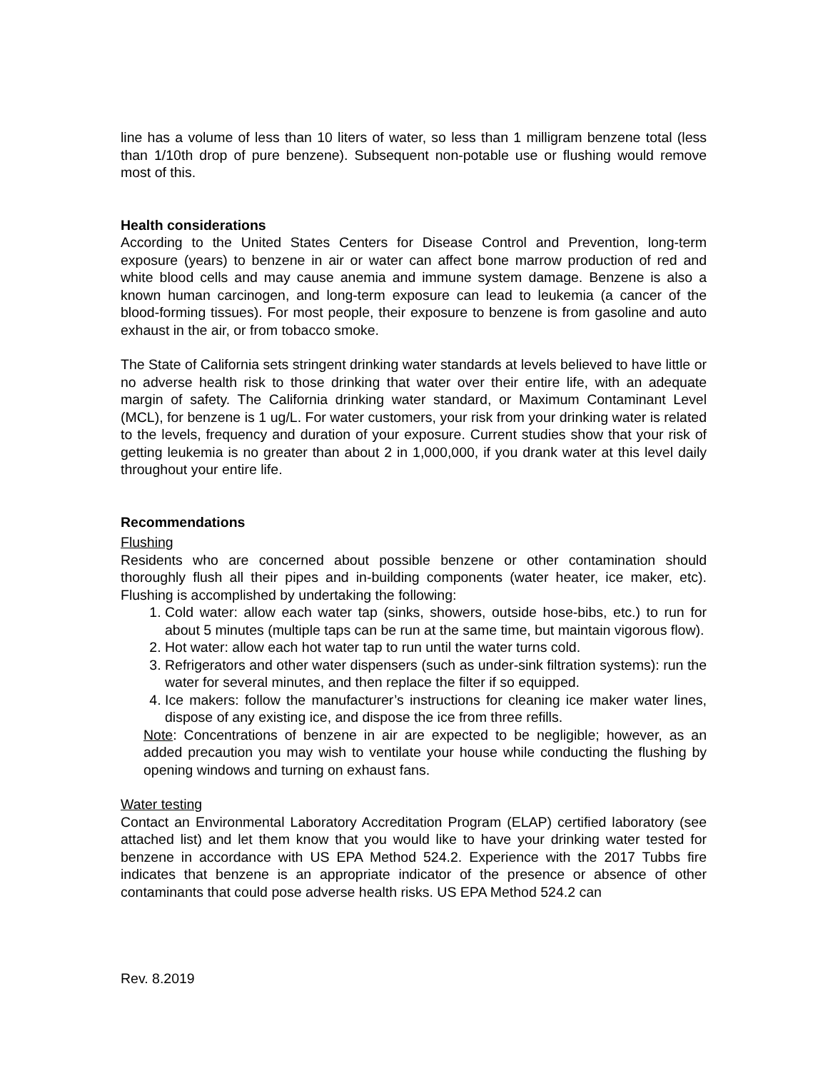line has a volume of less than 10 liters of water, so less than 1 milligram benzene total (less than 1/10th drop of pure benzene). Subsequent non-potable use or flushing would remove most of this.
Health considerations
According to the United States Centers for Disease Control and Prevention, long-term exposure (years) to benzene in air or water can affect bone marrow production of red and white blood cells and may cause anemia and immune system damage. Benzene is also a known human carcinogen, and long-term exposure can lead to leukemia (a cancer of the blood-forming tissues). For most people, their exposure to benzene is from gasoline and auto exhaust in the air, or from tobacco smoke.
The State of California sets stringent drinking water standards at levels believed to have little or no adverse health risk to those drinking that water over their entire life, with an adequate margin of safety. The California drinking water standard, or Maximum Contaminant Level (MCL), for benzene is 1 ug/L. For water customers, your risk from your drinking water is related to the levels, frequency and duration of your exposure. Current studies show that your risk of getting leukemia is no greater than about 2 in 1,000,000, if you drank water at this level daily throughout your entire life.
Recommendations
Flushing
Residents who are concerned about possible benzene or other contamination should thoroughly flush all their pipes and in-building components (water heater, ice maker, etc). Flushing is accomplished by undertaking the following:
1. Cold water: allow each water tap (sinks, showers, outside hose-bibs, etc.) to run for about 5 minutes (multiple taps can be run at the same time, but maintain vigorous flow).
2. Hot water: allow each hot water tap to run until the water turns cold.
3. Refrigerators and other water dispensers (such as under-sink filtration systems): run the water for several minutes, and then replace the filter if so equipped.
4. Ice makers: follow the manufacturer’s instructions for cleaning ice maker water lines, dispose of any existing ice, and dispose the ice from three refills.
Note: Concentrations of benzene in air are expected to be negligible; however, as an added precaution you may wish to ventilate your house while conducting the flushing by opening windows and turning on exhaust fans.
Water testing
Contact an Environmental Laboratory Accreditation Program (ELAP) certified laboratory (see attached list) and let them know that you would like to have your drinking water tested for benzene in accordance with US EPA Method 524.2. Experience with the 2017 Tubbs fire indicates that benzene is an appropriate indicator of the presence or absence of other contaminants that could pose adverse health risks. US EPA Method 524.2 can
Rev. 8.2019